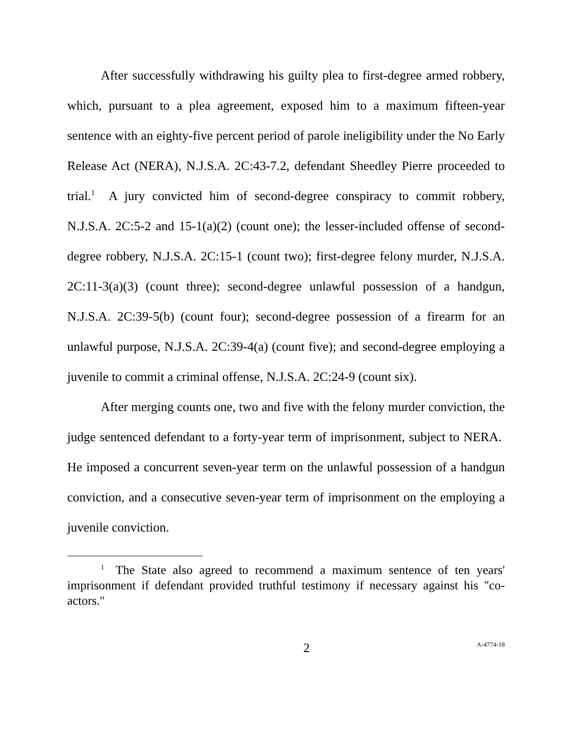After successfully withdrawing his guilty plea to first-degree armed robbery, which, pursuant to a plea agreement, exposed him to a maximum fifteen-year sentence with an eighty-five percent period of parole ineligibility under the No Early Release Act (NERA), N.J.S.A. 2C:43-7.2, defendant Sheedley Pierre proceeded to trial.<sup>1</sup> A jury convicted him of second-degree conspiracy to commit robbery, N.J.S.A. 2C:5-2 and 15-1(a)(2) (count one); the lesser-included offense of second-degree robbery, N.J.S.A. 2C:15-1 (count two); first-degree felony murder, N.J.S.A. 2C:11-3(a)(3) (count three); second-degree unlawful possession of a handgun, N.J.S.A. 2C:39-5(b) (count four); second-degree possession of a firearm for an unlawful purpose, N.J.S.A. 2C:39-4(a) (count five); and second-degree employing a juvenile to commit a criminal offense, N.J.S.A. 2C:24-9 (count six).
After merging counts one, two and five with the felony murder conviction, the judge sentenced defendant to a forty-year term of imprisonment, subject to NERA. He imposed a concurrent seven-year term on the unlawful possession of a handgun conviction, and a consecutive seven-year term of imprisonment on the employing a juvenile conviction.
<sup>1</sup> The State also agreed to recommend a maximum sentence of ten years' imprisonment if defendant provided truthful testimony if necessary against his "co-actors."
2 A-4774-18